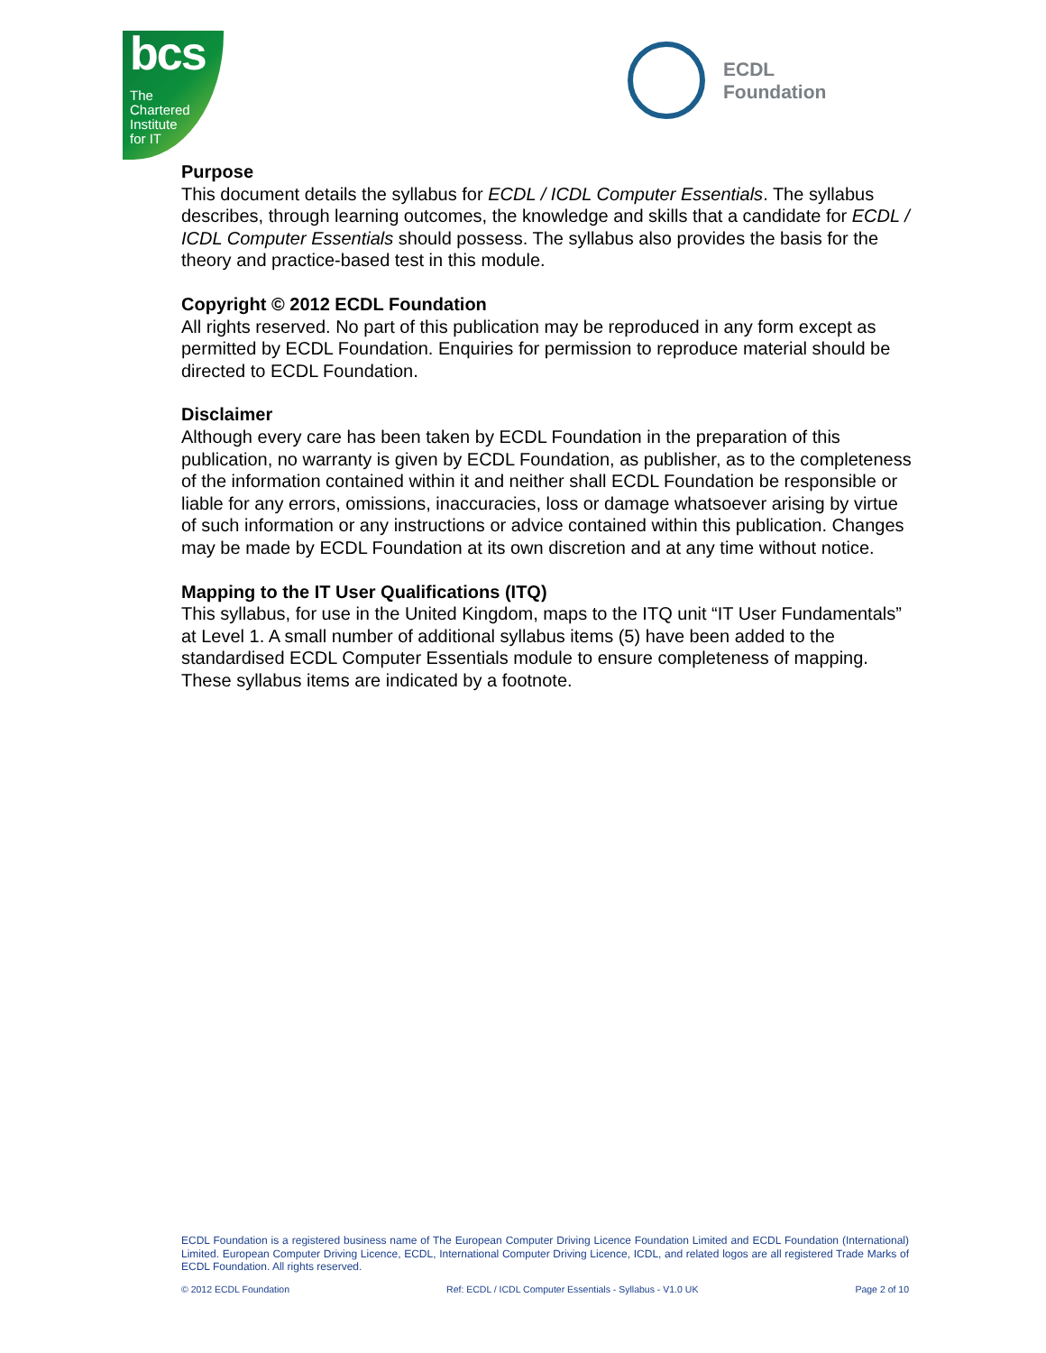bcs
The
Chartered
Institute
for IT
ECDL
Foundation
Purpose
This document details the syllabus for ECDL / ICDL Computer Essentials. The syllabus describes, through learning outcomes, the knowledge and skills that a candidate for ECDL / ICDL Computer Essentials should possess. The syllabus also provides the basis for the theory and practice-based test in this module.
Copyright © 2012 ECDL Foundation
All rights reserved. No part of this publication may be reproduced in any form except as permitted by ECDL Foundation. Enquiries for permission to reproduce material should be directed to ECDL Foundation.
Disclaimer
Although every care has been taken by ECDL Foundation in the preparation of this publication, no warranty is given by ECDL Foundation, as publisher, as to the completeness of the information contained within it and neither shall ECDL Foundation be responsible or liable for any errors, omissions, inaccuracies, loss or damage whatsoever arising by virtue of such information or any instructions or advice contained within this publication. Changes may be made by ECDL Foundation at its own discretion and at any time without notice.
Mapping to the IT User Qualifications (ITQ)
This syllabus, for use in the United Kingdom, maps to the ITQ unit “IT User Fundamentals” at Level 1. A small number of additional syllabus items (5) have been added to the standardised ECDL Computer Essentials module to ensure completeness of mapping. These syllabus items are indicated by a footnote.
ECDL Foundation is a registered business name of The European Computer Driving Licence Foundation Limited and ECDL Foundation (International) Limited. European Computer Driving Licence, ECDL, International Computer Driving Licence, ICDL, and related logos are all registered Trade Marks of ECDL Foundation. All rights reserved.
© 2012 ECDL Foundation Ref: ECDL / ICDL Computer Essentials - Syllabus - V1.0 UK Page 2 of 10